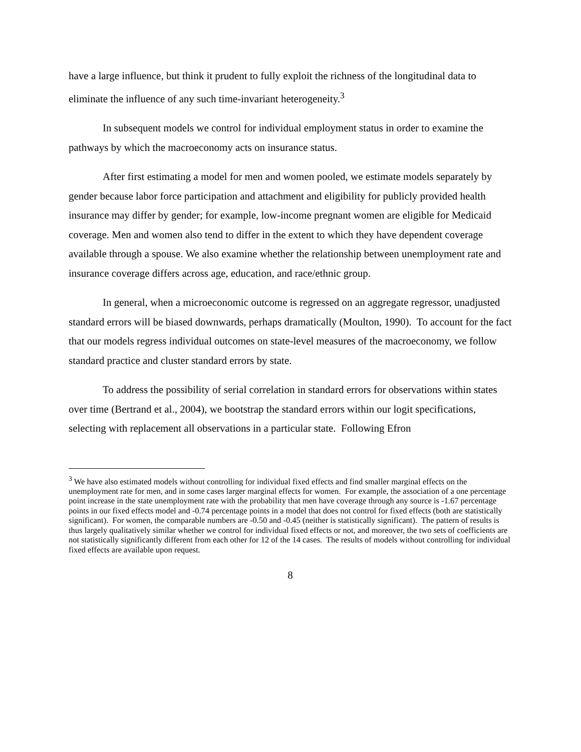have a large influence, but think it prudent to fully exploit the richness of the longitudinal data to eliminate the influence of any such time-invariant heterogeneity.<sup>3</sup>
In subsequent models we control for individual employment status in order to examine the pathways by which the macroeconomy acts on insurance status.
After first estimating a model for men and women pooled, we estimate models separately by gender because labor force participation and attachment and eligibility for publicly provided health insurance may differ by gender; for example, low-income pregnant women are eligible for Medicaid coverage. Men and women also tend to differ in the extent to which they have dependent coverage available through a spouse. We also examine whether the relationship between unemployment rate and insurance coverage differs across age, education, and race/ethnic group.
In general, when a microeconomic outcome is regressed on an aggregate regressor, unadjusted standard errors will be biased downwards, perhaps dramatically (Moulton, 1990). To account for the fact that our models regress individual outcomes on state-level measures of the macroeconomy, we follow standard practice and cluster standard errors by state.
To address the possibility of serial correlation in standard errors for observations within states over time (Bertrand et al., 2004), we bootstrap the standard errors within our logit specifications, selecting with replacement all observations in a particular state. Following Efron
<sup>3</sup> We have also estimated models without controlling for individual fixed effects and find smaller marginal effects on the unemployment rate for men, and in some cases larger marginal effects for women. For example, the association of a one percentage point increase in the state unemployment rate with the probability that men have coverage through any source is -1.67 percentage points in our fixed effects model and -0.74 percentage points in a model that does not control for fixed effects (both are statistically significant). For women, the comparable numbers are -0.50 and -0.45 (neither is statistically significant). The pattern of results is thus largely qualitatively similar whether we control for individual fixed effects or not, and moreover, the two sets of coefficients are not statistically significantly different from each other for 12 of the 14 cases. The results of models without controlling for individual fixed effects are available upon request.
8